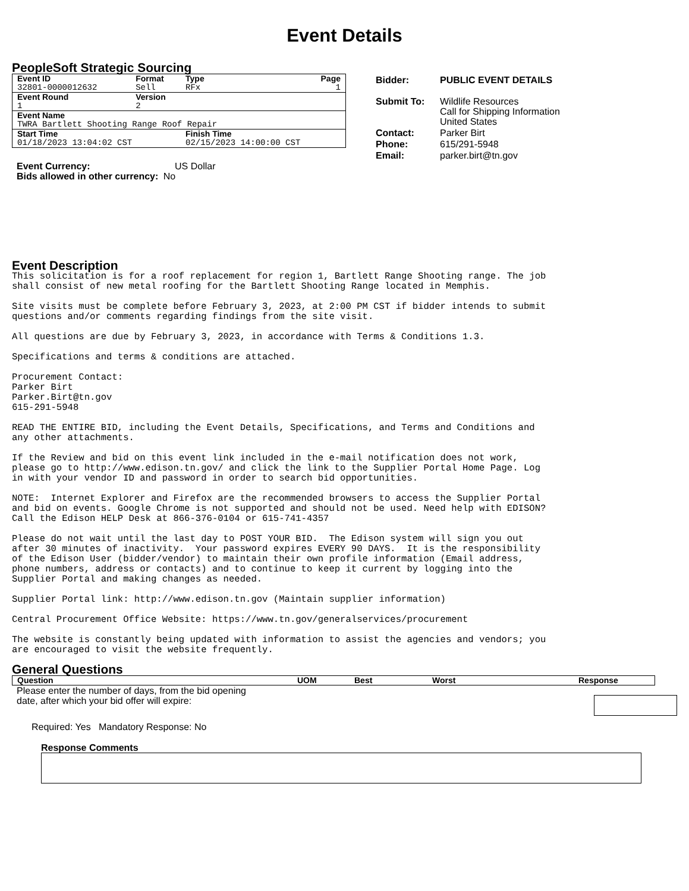Event Details
PeopleSoft Strategic Sourcing
| Event ID | Format | Type | Page |
| 32801-0000012632 | Sell | RFx | 1 |
| Event Round | Version | | |
| 1 | 2 | | |
| Event Name | | | |
| TWRA Bartlett Shooting Range Roof Repair | | | |
| Start Time | | Finish Time | |
| 01/18/2023 13:04:02 CST | | 02/15/2023 14:00:00 CST | |
Event Currency: US Dollar
Bids allowed in other currency: No
| Bidder: | PUBLIC EVENT DETAILS |
| Submit To: | Wildlife Resources Call for Shipping Information United States |
| Contact: | Parker Birt |
| Phone: | 615/291-5948 |
| Email: | parker.birt@tn.gov |
Event Description
This solicitation is for a roof replacement for region 1, Bartlett Range Shooting range. The job
shall consist of new metal roofing for the Bartlett Shooting Range located in Memphis.

Site visits must be complete before February 3, 2023, at 2:00 PM CST if bidder intends to submit
questions and/or comments regarding findings from the site visit.

All questions are due by February 3, 2023, in accordance with Terms & Conditions 1.3.

Specifications and terms & conditions are attached.

Procurement Contact:
Parker Birt
Parker.Birt@tn.gov
615-291-5948

READ THE ENTIRE BID, including the Event Details, Specifications, and Terms and Conditions and
any other attachments.

If the Review and bid on this event link included in the e-mail notification does not work,
please go to http://www.edison.tn.gov/ and click the link to the Supplier Portal Home Page. Log
in with your vendor ID and password in order to search bid opportunities.

NOTE:  Internet Explorer and Firefox are the recommended browsers to access the Supplier Portal
and bid on events. Google Chrome is not supported and should not be used. Need help with EDISON?
Call the Edison HELP Desk at 866-376-0104 or 615-741-4357

Please do not wait until the last day to POST YOUR BID.  The Edison system will sign you out
after 30 minutes of inactivity.  Your password expires EVERY 90 DAYS.  It is the responsibility
of the Edison User (bidder/vendor) to maintain their own profile information (Email address,
phone numbers, address or contacts) and to continue to keep it current by logging into the
Supplier Portal and making changes as needed.

Supplier Portal link: http://www.edison.tn.gov (Maintain supplier information)

Central Procurement Office Website: https://www.tn.gov/generalservices/procurement

The website is constantly being updated with information to assist the agencies and vendors; you
are encouraged to visit the website frequently.
General Questions
| Question | UOM | Best | Worst | Response |
| --- | --- | --- | --- | --- |
Please enter the number of days, from the bid opening
date, after which your bid offer will expire:
Required: Yes Mandatory Response: No
Response Comments